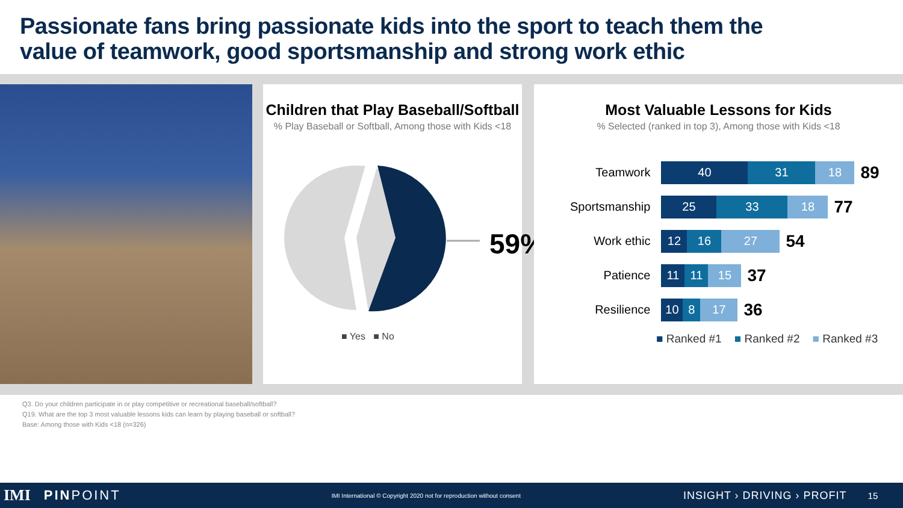Passionate fans bring passionate kids into the sport to teach them the value of teamwork, good sportsmanship and strong work ethic
Children that Play Baseball/Softball
% Play Baseball or Softball, Among those with Kids <18
59%
■ Yes ■ No
Most Valuable Lessons for Kids
% Selected (ranked in top 3), Among those with Kids <18
| Teamwork | 40 31 18 89 |
| Sportsmanship | 25 33 18 77 |
| Work ethic | 12 16 27 54 |
| Patience | 11 11 15 37 |
| Resilience | 10 8 17 36 |
■ Ranked #1 ■ Ranked #2 ■ Ranked #3
Q3. Do your children participate in or play competitive or recreational baseball/softball?
Q19. What are the top 3 most valuable lessons kids can learn by playing baseball or softball?
Base: Among those with Kids <18 (n=326)
IMI PINPOINT IMI International © Copyright 2020 not for reproduction without consent INSIGHT › DRIVING › PROFIT 15